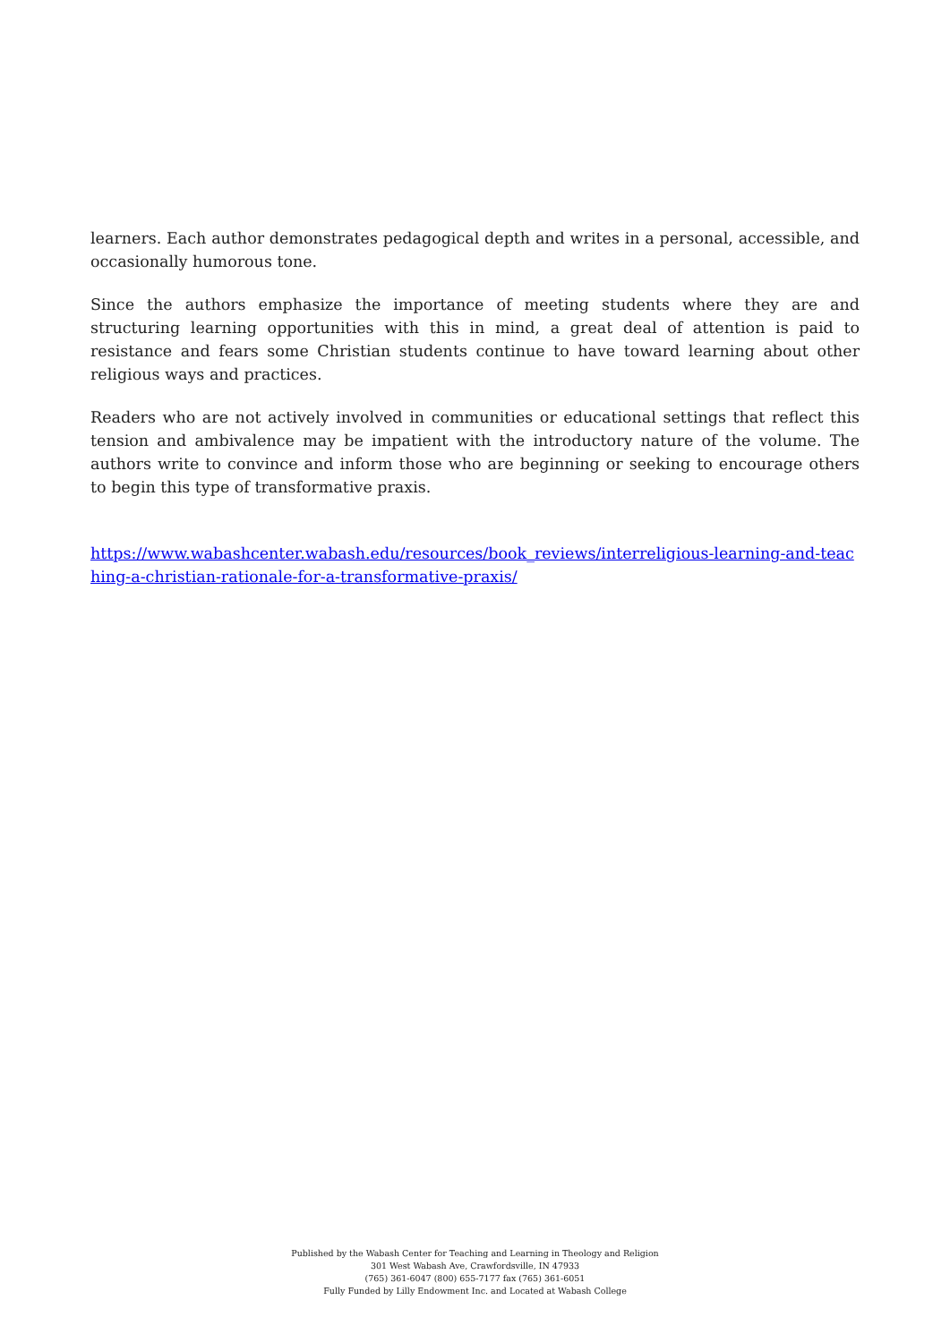learners. Each author demonstrates pedagogical depth and writes in a personal, accessible, and occasionally humorous tone.
Since the authors emphasize the importance of meeting students where they are and structuring learning opportunities with this in mind, a great deal of attention is paid to resistance and fears some Christian students continue to have toward learning about other religious ways and practices.
Readers who are not actively involved in communities or educational settings that reflect this tension and ambivalence may be impatient with the introductory nature of the volume. The authors write to convince and inform those who are beginning or seeking to encourage others to begin this type of transformative praxis.
https://www.wabashcenter.wabash.edu/resources/book_reviews/interreligious-learning-and-teaching-a-christian-rationale-for-a-transformative-praxis/
Published by the Wabash Center for Teaching and Learning in Theology and Religion
301 West Wabash Ave, Crawfordsville, IN 47933
(765) 361-6047 (800) 655-7177 fax (765) 361-6051
Fully Funded by Lilly Endowment Inc. and Located at Wabash College